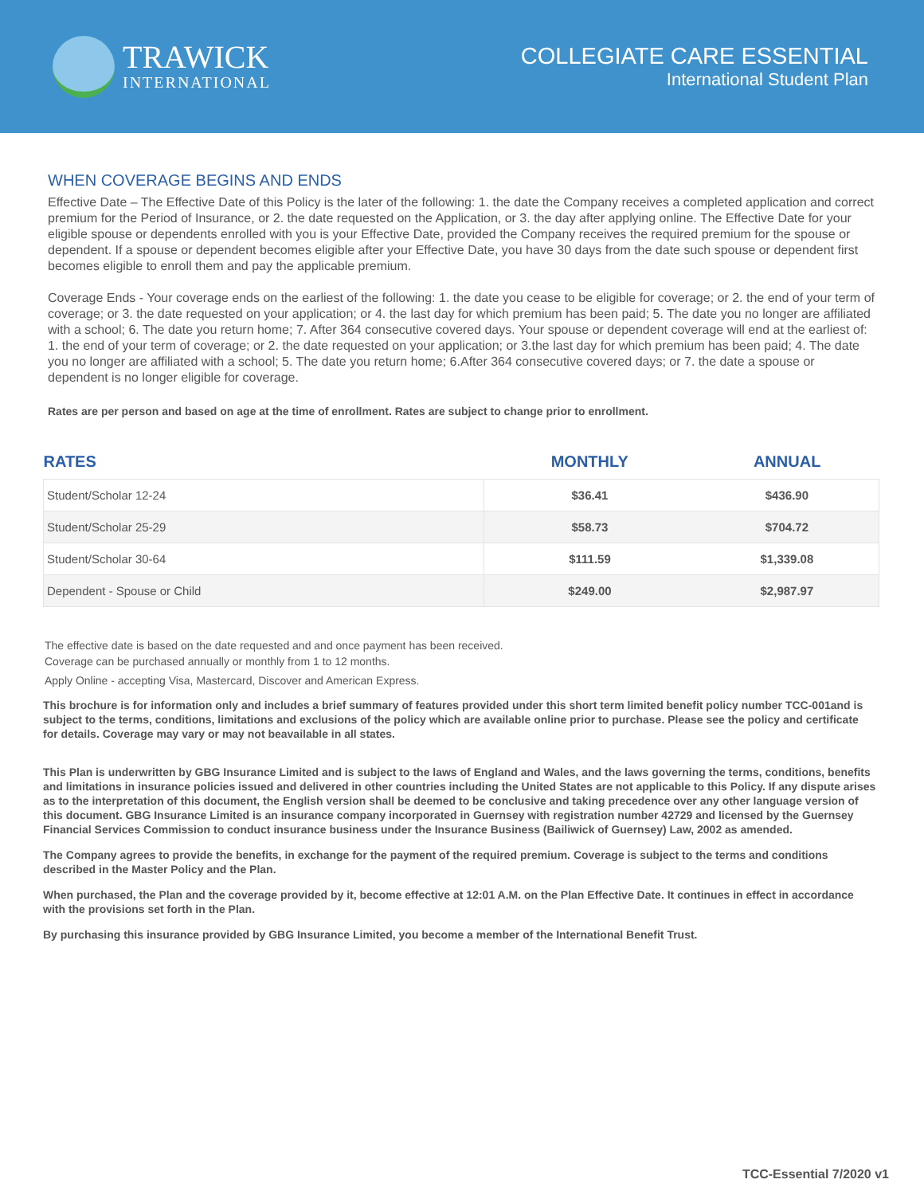TRAWICK
INTERNATIONAL
COLLEGIATE CARE ESSENTIAL
International Student Plan
WHEN COVERAGE BEGINS AND ENDS
Effective Date – The Effective Date of this Policy is the later of the following: 1. the date the Company receives a completed application and correct premium for the Period of Insurance, or 2. the date requested on the Application, or 3. the day after applying online. The Effective Date for your eligible spouse or dependents enrolled with you is your Effective Date, provided the Company receives the required premium for the spouse or dependent. If a spouse or dependent becomes eligible after your Effective Date, you have 30 days from the date such spouse or dependent first becomes eligible to enroll them and pay the applicable premium.
Coverage Ends - Your coverage ends on the earliest of the following: 1. the date you cease to be eligible for coverage; or 2. the end of your term of coverage; or 3. the date requested on your application; or 4. the last day for which premium has been paid; 5. The date you no longer are affiliated with a school; 6. The date you return home; 7. After 364 consecutive covered days. Your spouse or dependent coverage will end at the earliest of: 1. the end of your term of coverage; or 2. the date requested on your application; or 3.the last day for which premium has been paid; 4. The date you no longer are affiliated with a school; 5. The date you return home; 6.After 364 consecutive covered days; or 7. the date a spouse or dependent is no longer eligible for coverage.
Rates are per person and based on age at the time of enrollment. Rates are subject to change prior to enrollment.
| RATES | MONTHLY | ANNUAL |
| --- | --- | --- |
| Student/Scholar 12-24 | $36.41 | $436.90 |
| Student/Scholar 25-29 | $58.73 | $704.72 |
| Student/Scholar 30-64 | $111.59 | $1,339.08 |
| Dependent - Spouse or Child | $249.00 | $2,987.97 |
The effective date is based on the date requested and and once payment has been received.
Coverage can be purchased annually or monthly from 1 to 12 months.
Apply Online - accepting Visa, Mastercard, Discover and American Express.
This brochure is for information only and includes a brief summary of features provided under this short term limited benefit policy number TCC-001and is subject to the terms, conditions, limitations and exclusions of the policy which are available online prior to purchase. Please see the policy and certificate for details. Coverage may vary or may not beavailable in all states.
This Plan is underwritten by GBG Insurance Limited and is subject to the laws of England and Wales, and the laws governing the terms, conditions, benefits and limitations in insurance policies issued and delivered in other countries including the United States are not applicable to this Policy. If any dispute arises as to the interpretation of this document, the English version shall be deemed to be conclusive and taking precedence over any other language version of this document. GBG Insurance Limited is an insurance company incorporated in Guernsey with registration number 42729 and licensed by the Guernsey Financial Services Commission to conduct insurance business under the Insurance Business (Bailiwick of Guernsey) Law, 2002 as amended.
The Company agrees to provide the benefits, in exchange for the payment of the required premium. Coverage is subject to the terms and conditions described in the Master Policy and the Plan.
When purchased, the Plan and the coverage provided by it, become effective at 12:01 A.M. on the Plan Effective Date. It continues in effect in accordance with the provisions set forth in the Plan.
By purchasing this insurance provided by GBG Insurance Limited, you become a member of the International Benefit Trust.
TCC-Essential 7/2020 v1